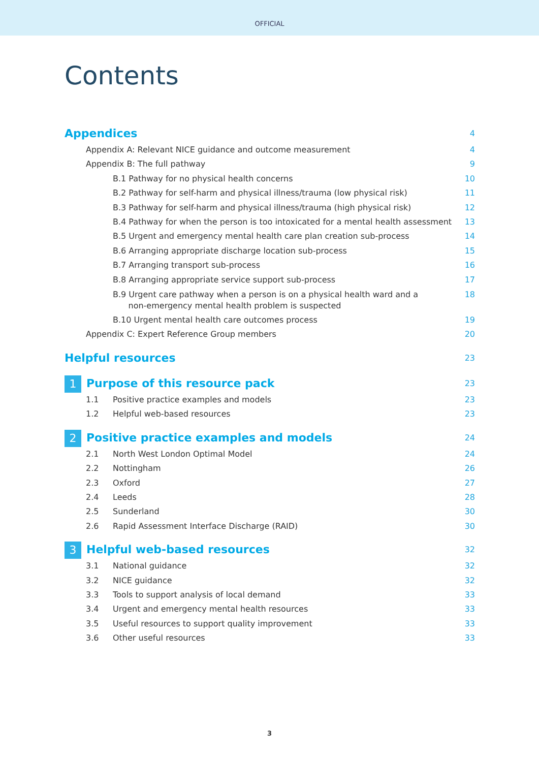OFFICIAL
Contents
Appendices 4
Appendix A: Relevant NICE guidance and outcome measurement 4
Appendix B: The full pathway 9
B.1 Pathway for no physical health concerns 10
B.2 Pathway for self-harm and physical illness/trauma (low physical risk) 11
B.3 Pathway for self-harm and physical illness/trauma (high physical risk) 12
B.4 Pathway for when the person is too intoxicated for a mental health assessment 13
B.5 Urgent and emergency mental health care plan creation sub-process 14
B.6 Arranging appropriate discharge location sub-process 15
B.7 Arranging transport sub-process 16
B.8 Arranging appropriate service support sub-process 17
B.9 Urgent care pathway when a person is on a physical health ward and a
non-emergency mental health problem is suspected 18
B.10 Urgent mental health care outcomes process 19
Appendix C: Expert Reference Group members 20
Helpful resources 23
1 Purpose of this resource pack 23
1.1 Positive practice examples and models 23
1.2 Helpful web-based resources 23
2 Positive practice examples and models 24
2.1 North West London Optimal Model 24
2.2 Nottingham 26
2.3 Oxford 27
2.4 Leeds 28
2.5 Sunderland 30
2.6 Rapid Assessment Interface Discharge (RAID) 30
3 Helpful web-based resources 32
3.1 National guidance 32
3.2 NICE guidance 32
3.3 Tools to support analysis of local demand 33
3.4 Urgent and emergency mental health resources 33
3.5 Useful resources to support quality improvement 33
3.6 Other useful resources 33
3